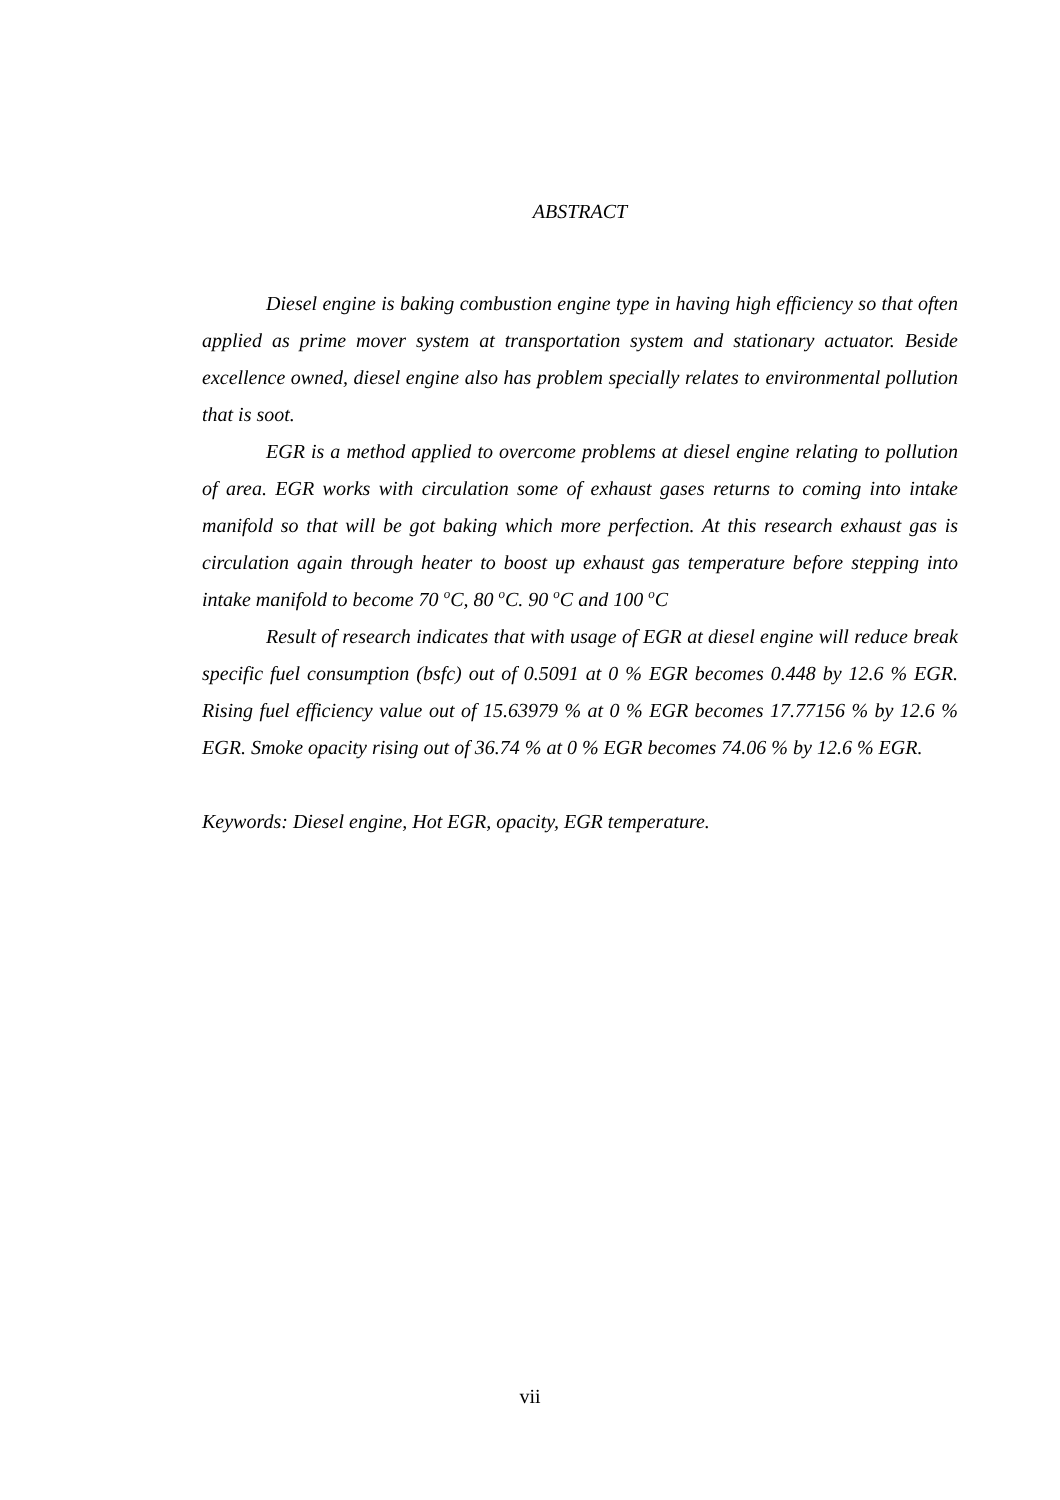ABSTRACT
Diesel engine is baking combustion engine type in having high efficiency so that often applied as prime mover system at transportation system and stationary actuator. Beside excellence owned, diesel engine also has problem specially relates to environmental pollution that is soot.
EGR is a method applied to overcome problems at diesel engine relating to pollution of area. EGR works with circulation some of exhaust gases returns to coming into intake manifold so that will be got baking which more perfection. At this research exhaust gas is circulation again through heater to boost up exhaust gas temperature before stepping into intake manifold to become 70 <sup>o</sup>C, 80 <sup>o</sup>C. 90 <sup>o</sup>C and 100 <sup>o</sup>C
Result of research indicates that with usage of EGR at diesel engine will reduce break specific fuel consumption (bsfc) out of 0.5091 at 0 % EGR becomes 0.448 by 12.6 % EGR. Rising fuel efficiency value out of 15.63979 % at 0 % EGR becomes 17.77156 % by 12.6 % EGR. Smoke opacity rising out of 36.74 % at 0 % EGR becomes 74.06 % by 12.6 % EGR.
Keywords: Diesel engine, Hot EGR, opacity, EGR temperature.
vii